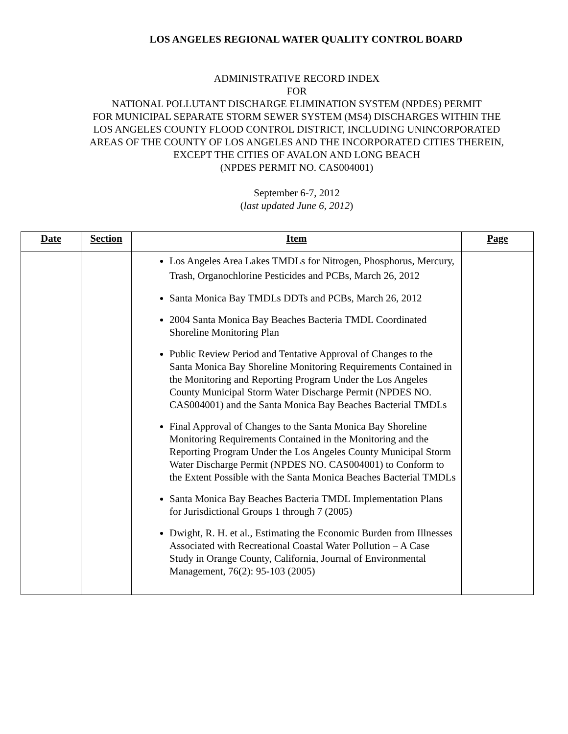LOS ANGELES REGIONAL WATER QUALITY CONTROL BOARD
ADMINISTRATIVE RECORD INDEX
FOR
NATIONAL POLLUTANT DISCHARGE ELIMINATION SYSTEM (NPDES) PERMIT
FOR MUNICIPAL SEPARATE STORM SEWER SYSTEM (MS4) DISCHARGES WITHIN THE
LOS ANGELES COUNTY FLOOD CONTROL DISTRICT, INCLUDING UNINCORPORATED
AREAS OF THE COUNTY OF LOS ANGELES AND THE INCORPORATED CITIES THEREIN,
EXCEPT THE CITIES OF AVALON AND LONG BEACH
(NPDES PERMIT NO. CAS004001)
September 6-7, 2012
(last updated June 6, 2012)
| Date | Section | Item | Page |
| --- | --- | --- | --- |
| | | Los Angeles Area Lakes TMDLs for Nitrogen, Phosphorus, Mercury, Trash, Organochlorine Pesticides and PCBs, March 26, 2012 Santa Monica Bay TMDLs DDTs and PCBs, March 26, 2012 2004 Santa Monica Bay Beaches Bacteria TMDL Coordinated Shoreline Monitoring Plan Public Review Period and Tentative Approval of Changes to the Santa Monica Bay Shoreline Monitoring Requirements Contained in the Monitoring and Reporting Program Under the Los Angeles County Municipal Storm Water Discharge Permit (NPDES NO. CAS004001) and the Santa Monica Bay Beaches Bacterial TMDLs Final Approval of Changes to the Santa Monica Bay Shoreline Monitoring Requirements Contained in the Monitoring and the Reporting Program Under the Los Angeles County Municipal Storm Water Discharge Permit (NPDES NO. CAS004001) to Conform to the Extent Possible with the Santa Monica Beaches Bacterial TMDLs Santa Monica Bay Beaches Bacteria TMDL Implementation Plans for Jurisdictional Groups 1 through 7 (2005) Dwight, R. H. et al., Estimating the Economic Burden from Illnesses Associated with Recreational Coastal Water Pollution – A Case Study in Orange County, California, Journal of Environmental Management, 76(2): 95-103 (2005) | |